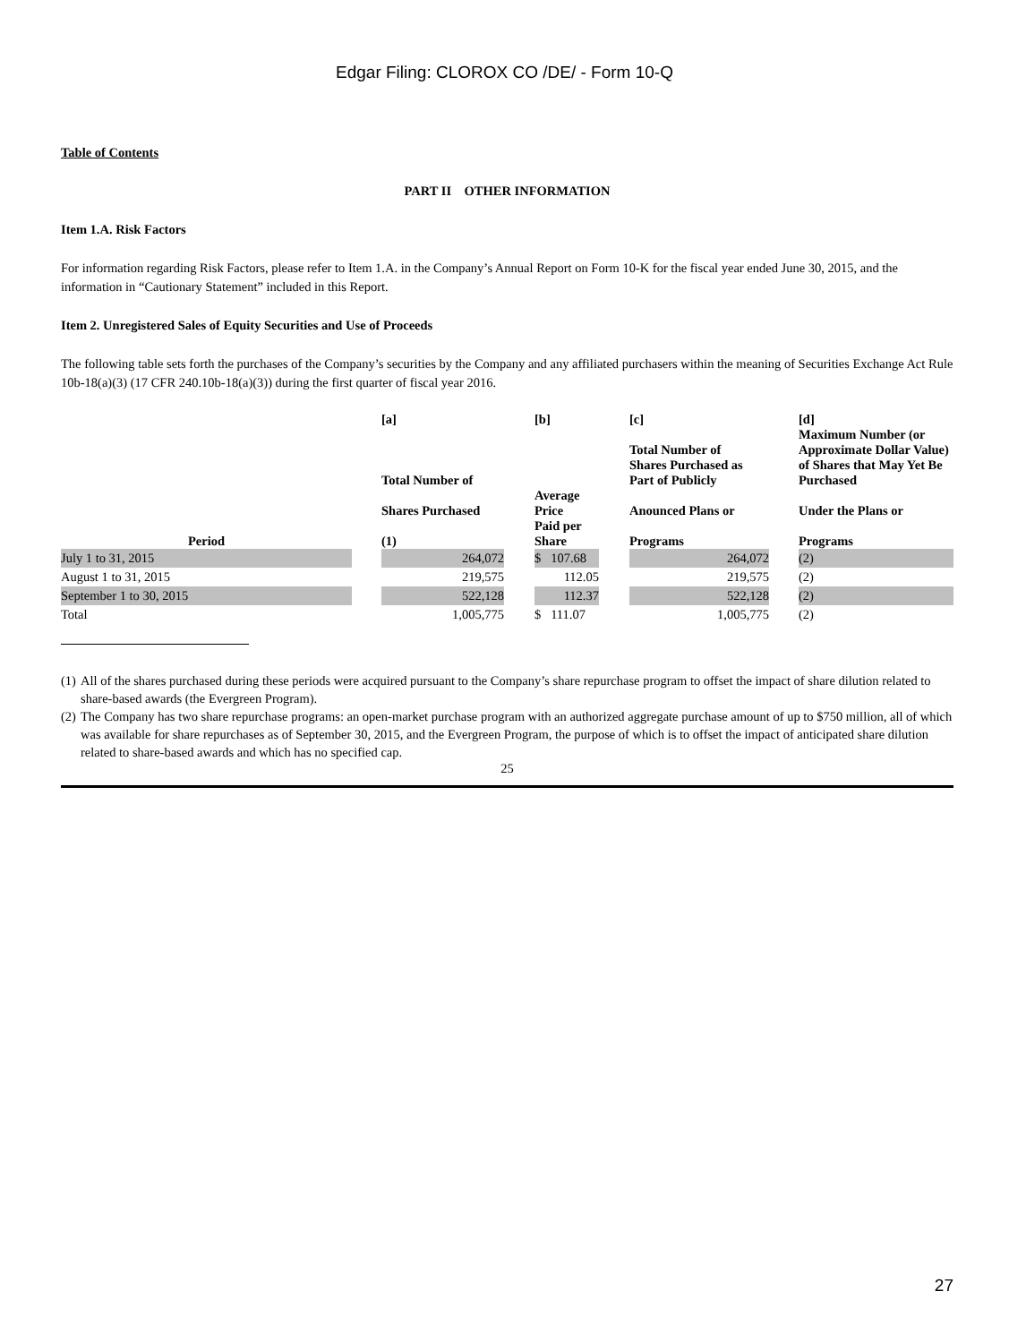Edgar Filing: CLOROX CO /DE/ - Form 10-Q
Table of Contents
PART II OTHER INFORMATION
Item 1.A. Risk Factors
For information regarding Risk Factors, please refer to Item 1.A. in the Company’s Annual Report on Form 10-K for the fiscal year ended June 30, 2015, and the information in “Cautionary Statement” included in this Report.
Item 2. Unregistered Sales of Equity Securities and Use of Proceeds
The following table sets forth the purchases of the Company’s securities by the Company and any affiliated purchasers within the meaning of Securities Exchange Act Rule 10b-18(a)(3) (17 CFR 240.10b-18(a)(3)) during the first quarter of fiscal year 2016.
| Period | | [a] Total Number of Shares Purchased (1) | | [b] Average Price Paid per Share | | [c] Total Number of Shares Purchased as Part of Publicly Anounced Plans or Programs | | [d] Maximum Number (or Approximate Dollar Value) of Shares that May Yet Be Purchased Under the Plans or Programs |
| --- | --- | --- | --- | --- | --- | --- | --- | --- |
| July 1 to 31, 2015 | | 264,072 | | $ 107.68 | | 264,072 | | (2) |
| August 1 to 31, 2015 | | 219,575 | | 112.05 | | 219,575 | | (2) |
| September 1 to 30, 2015 | | 522,128 | | 112.37 | | 522,128 | | (2) |
| Total | | 1,005,775 | | $ 111.07 | | 1,005,775 | | (2) |
(1)
All of the shares purchased during these periods were acquired pursuant to the Company’s share repurchase program to offset the impact of share dilution related to share-based awards (the Evergreen Program).
(2)
The Company has two share repurchase programs: an open-market purchase program with an authorized aggregate purchase amount of up to $750 million, all of which was available for share repurchases as of September 30, 2015, and the Evergreen Program, the purpose of which is to offset the impact of anticipated share dilution related to share-based awards and which has no specified cap.
25
27